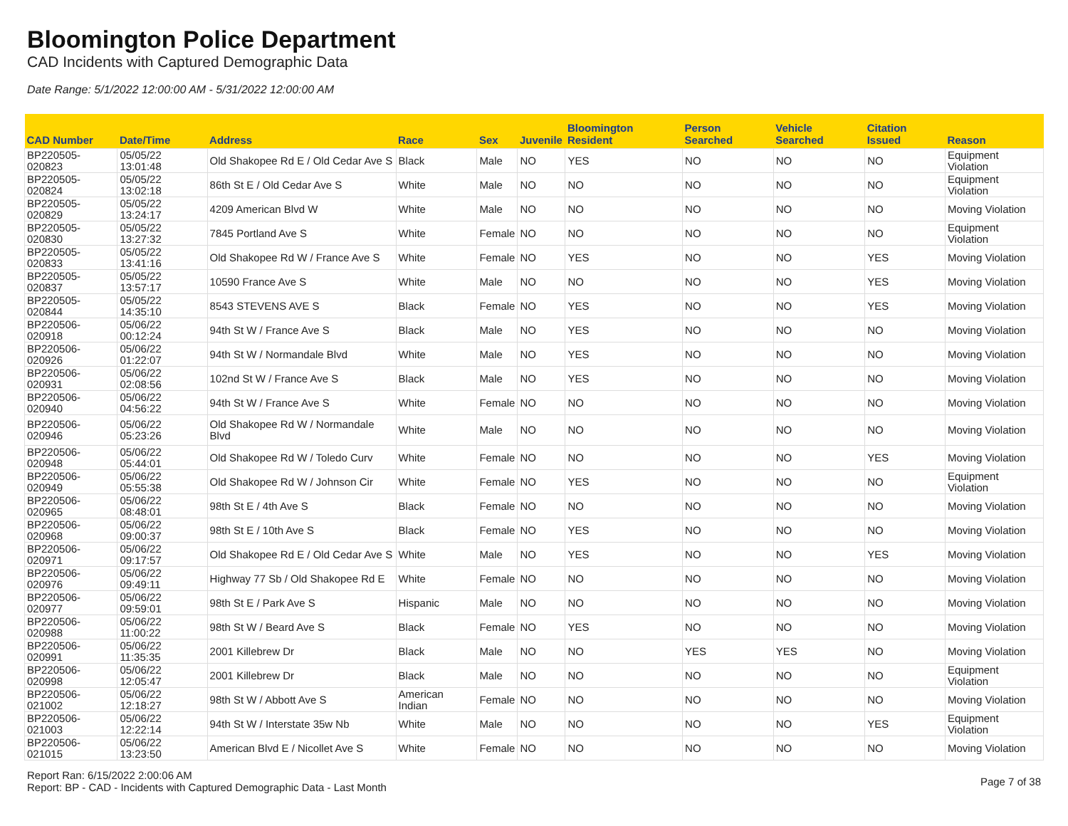Bloomington Police Department
CAD Incidents with Captured Demographic Data
Date Range: 5/1/2022 12:00:00 AM - 5/31/2022 12:00:00 AM
| CAD Number | Date/Time | Address | Race | Sex | Juvenile | Bloomington Resident | Person Searched | Vehicle Searched | Citation Issued | Reason |
| --- | --- | --- | --- | --- | --- | --- | --- | --- | --- | --- |
| BP220505-020823 | 05/05/22 13:01:48 | Old Shakopee Rd E / Old Cedar Ave S | Black | Male | NO | YES | NO | NO | NO | Equipment Violation |
| BP220505-020824 | 05/05/22 13:02:18 | 86th St E / Old Cedar Ave S | White | Male | NO | NO | NO | NO | NO | Equipment Violation |
| BP220505-020829 | 05/05/22 13:24:17 | 4209 American Blvd W | White | Male | NO | NO | NO | NO | NO | Moving Violation |
| BP220505-020830 | 05/05/22 13:27:32 | 7845 Portland Ave S | White | Female | NO | NO | NO | NO | NO | Equipment Violation |
| BP220505-020833 | 05/05/22 13:41:16 | Old Shakopee Rd W / France Ave S | White | Female | NO | YES | NO | NO | YES | Moving Violation |
| BP220505-020837 | 05/05/22 13:57:17 | 10590 France Ave S | White | Male | NO | NO | NO | NO | YES | Moving Violation |
| BP220505-020844 | 05/05/22 14:35:10 | 8543 STEVENS AVE S | Black | Female | NO | YES | NO | NO | YES | Moving Violation |
| BP220506-020918 | 05/06/22 00:12:24 | 94th St W / France Ave S | Black | Male | NO | YES | NO | NO | NO | Moving Violation |
| BP220506-020926 | 05/06/22 01:22:07 | 94th St W / Normandale Blvd | White | Male | NO | YES | NO | NO | NO | Moving Violation |
| BP220506-020931 | 05/06/22 02:08:56 | 102nd St W / France Ave S | Black | Male | NO | YES | NO | NO | NO | Moving Violation |
| BP220506-020940 | 05/06/22 04:56:22 | 94th St W / France Ave S | White | Female | NO | NO | NO | NO | NO | Moving Violation |
| BP220506-020946 | 05/06/22 05:23:26 | Old Shakopee Rd W / Normandale Blvd | White | Male | NO | NO | NO | NO | NO | Moving Violation |
| BP220506-020948 | 05/06/22 05:44:01 | Old Shakopee Rd W / Toledo Curv | White | Female | NO | NO | NO | NO | YES | Moving Violation |
| BP220506-020949 | 05/06/22 05:55:38 | Old Shakopee Rd W / Johnson Cir | White | Female | NO | YES | NO | NO | NO | Equipment Violation |
| BP220506-020965 | 05/06/22 08:48:01 | 98th St E / 4th Ave S | Black | Female | NO | NO | NO | NO | NO | Moving Violation |
| BP220506-020968 | 05/06/22 09:00:37 | 98th St E / 10th Ave S | Black | Female | NO | YES | NO | NO | NO | Moving Violation |
| BP220506-020971 | 05/06/22 09:17:57 | Old Shakopee Rd E / Old Cedar Ave S | White | Male | NO | YES | NO | NO | YES | Moving Violation |
| BP220506-020976 | 05/06/22 09:49:11 | Highway 77 Sb / Old Shakopee Rd E | White | Female | NO | NO | NO | NO | NO | Moving Violation |
| BP220506-020977 | 05/06/22 09:59:01 | 98th St E / Park Ave S | Hispanic | Male | NO | NO | NO | NO | NO | Moving Violation |
| BP220506-020988 | 05/06/22 11:00:22 | 98th St W / Beard Ave S | Black | Female | NO | YES | NO | NO | NO | Moving Violation |
| BP220506-020991 | 05/06/22 11:35:35 | 2001 Killebrew Dr | Black | Male | NO | NO | YES | YES | NO | Moving Violation |
| BP220506-020998 | 05/06/22 12:05:47 | 2001 Killebrew Dr | Black | Male | NO | NO | NO | NO | NO | Equipment Violation |
| BP220506-021002 | 05/06/22 12:18:27 | 98th St W / Abbott Ave S | American Indian | Female | NO | NO | NO | NO | NO | Moving Violation |
| BP220506-021003 | 05/06/22 12:22:14 | 94th St W / Interstate 35w Nb | White | Male | NO | NO | NO | NO | YES | Equipment Violation |
| BP220506-021015 | 05/06/22 13:23:50 | American Blvd E / Nicollet Ave S | White | Female | NO | NO | NO | NO | NO | Moving Violation |
Report Ran: 6/15/2022 2:00:06 AM
Report: BP - CAD - Incidents with Captured Demographic Data - Last Month
Page 7 of 38